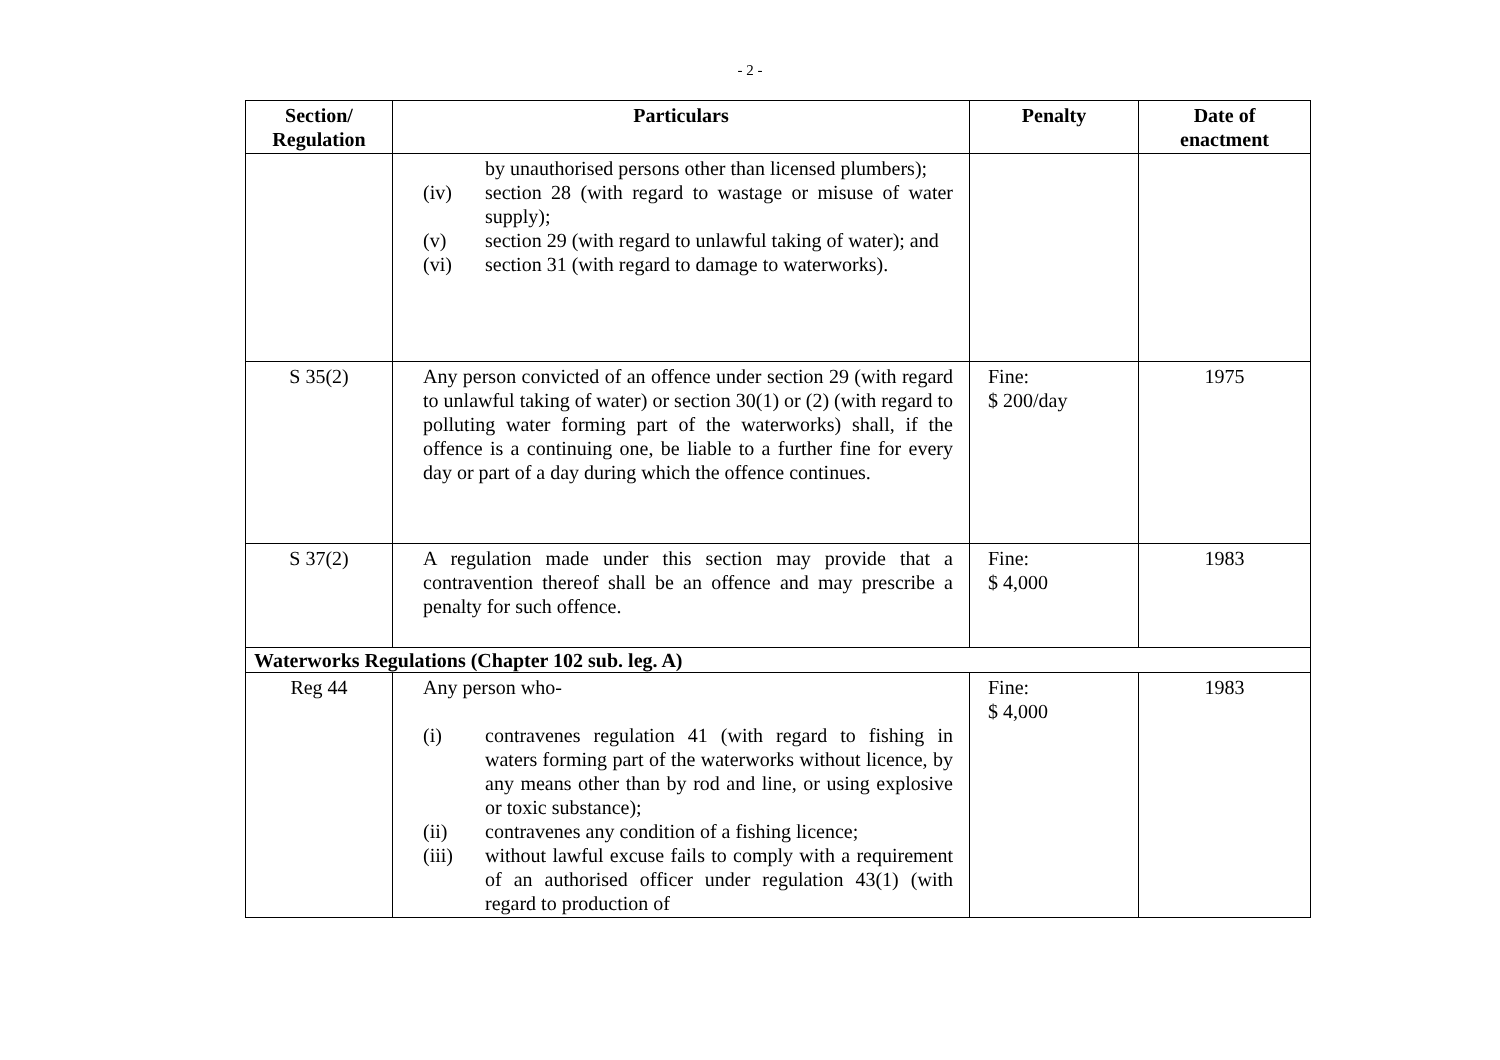- 2 -
| Section/ Regulation | Particulars | Penalty | Date of enactment |
| --- | --- | --- | --- |
| | by unauthorised persons other than licensed plumbers); (iv) section 28 (with regard to wastage or misuse of water supply); (v) section 29 (with regard to unlawful taking of water); and (vi) section 31 (with regard to damage to waterworks). | | |
| S 35(2) | Any person convicted of an offence under section 29 (with regard to unlawful taking of water) or section 30(1) or (2) (with regard to polluting water forming part of the waterworks) shall, if the offence is a continuing one, be liable to a further fine for every day or part of a day during which the offence continues. | Fine: $ 200/day | 1975 |
| S 37(2) | A regulation made under this section may provide that a contravention thereof shall be an offence and may prescribe a penalty for such offence. | Fine: $ 4,000 | 1983 |
| Waterworks Regulations (Chapter 102 sub. leg. A) | | | |
| Reg 44 | Any person who- (i) contravenes regulation 41 (with regard to fishing in waters forming part of the waterworks without licence, by any means other than by rod and line, or using explosive or toxic substance); (ii) contravenes any condition of a fishing licence; (iii) without lawful excuse fails to comply with a requirement of an authorised officer under regulation 43(1) (with regard to production of | Fine: $ 4,000 | 1983 |